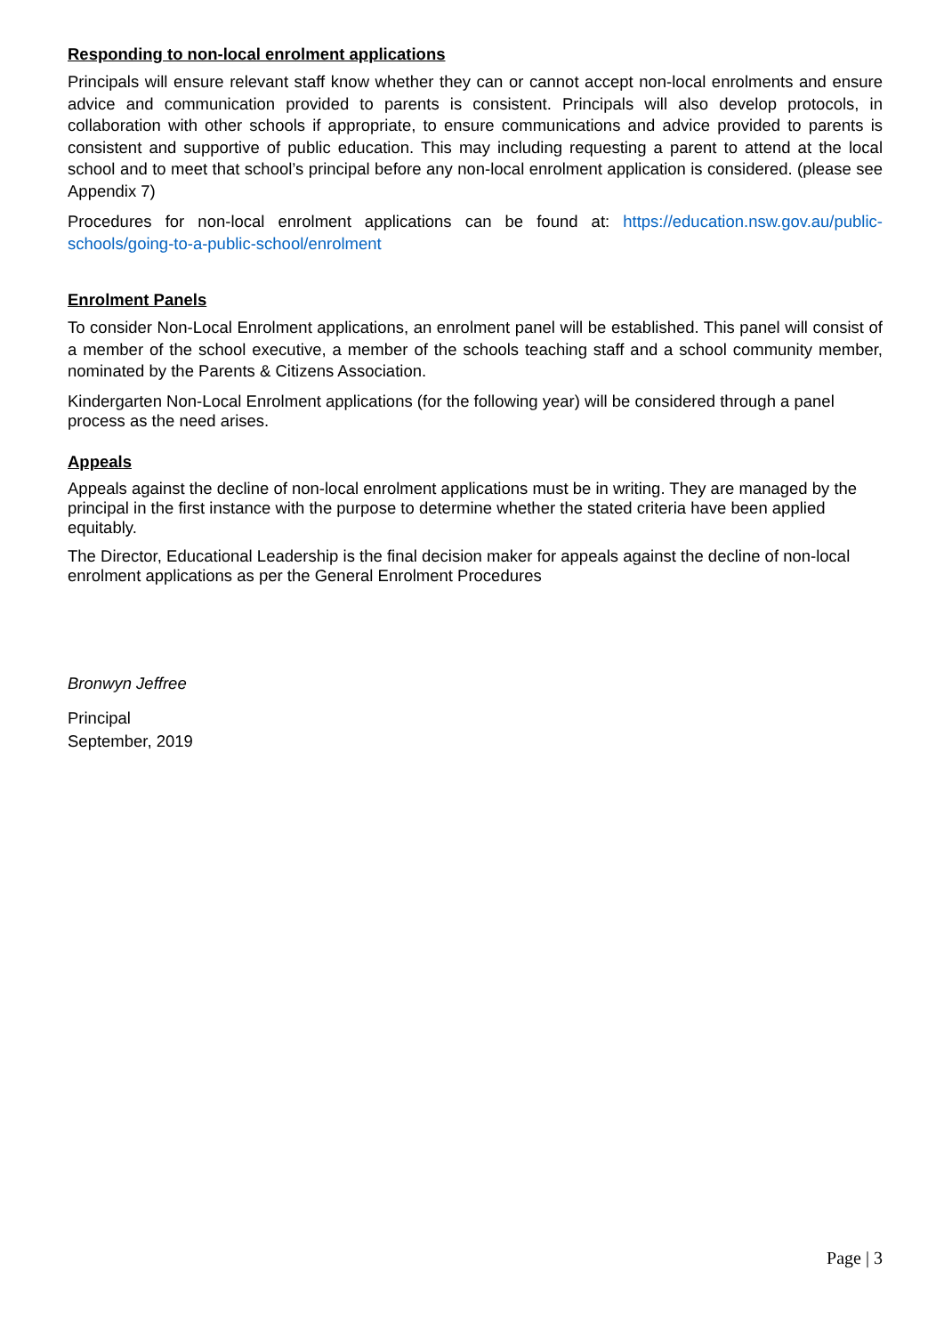Responding to non-local enrolment applications
Principals will ensure relevant staff know whether they can or cannot accept non-local enrolments and ensure advice and communication provided to parents is consistent. Principals will also develop protocols, in collaboration with other schools if appropriate, to ensure communications and advice provided to parents is consistent and supportive of public education. This may including requesting a parent to attend at the local school and to meet that school’s principal before any non-local enrolment application is considered. (please see Appendix 7)
Procedures for non-local enrolment applications can be found at: https://education.nsw.gov.au/public-schools/going-to-a-public-school/enrolment
Enrolment Panels
To consider Non-Local Enrolment applications, an enrolment panel will be established. This panel will consist of a member of the school executive, a member of the schools teaching staff and a school community member, nominated by the Parents & Citizens Association.
Kindergarten Non-Local Enrolment applications (for the following year) will be considered through a panel process as the need arises.
Appeals
Appeals against the decline of non-local enrolment applications must be in writing. They are managed by the principal in the first instance with the purpose to determine whether the stated criteria have been applied equitably.
The Director, Educational Leadership is the final decision maker for appeals against the decline of non-local enrolment applications as per the General Enrolment Procedures
Bronwyn Jeffree
Principal
September, 2019
Page | 3